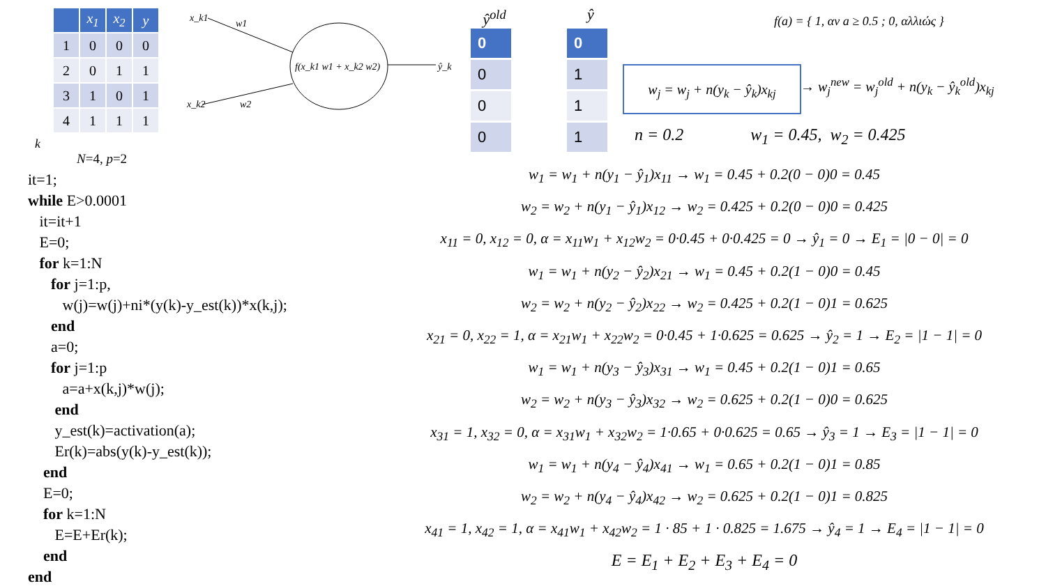| | x<sub>1</sub> | x<sub>2</sub> | y |
| --- | --- | --- | --- |
| 1 | 0 | 0 | 0 |
| 2 | 0 | 1 | 1 |
| 3 | 1 | 0 | 1 |
| 4 | 1 | 1 | 1 |
k
N=4, p=2
it=1;
while E>0.0001
it=it+1
E=0;
for k=1:N
for j=1:p,
w(j)=w(j)+ni*(y(k)-y_est(k))*x(k,j);
end
a=0;
for j=1:p
a=a+x(k,j)*w(j);
end
y_est(k)=activation(a);
Er(k)=abs(y(k)-y_est(k));
end
E=0;
for k=1:N
E=E+Er(k);
end
end
x_k1
w1
x_k2
w2
f(x_k1 w1 + x_k2 w2)
ŷ_k
ŷ<sup>old</sup>
0
0
0
0
ŷ
0
1
1
1
f(a) = { 1, αν a ≥ 0.5 ; 0, αλλιώς }
w<sub>j</sub> = w<sub>j</sub> + n(y<sub>k</sub> − ŷ<sub>k</sub>)x<sub>kj</sub>
→ w<sub>j</sub><sup>new</sup> = w<sub>j</sub><sup>old</sup> + n(y<sub>k</sub> − ŷ<sub>k</sub><sup>old</sup>)x<sub>kj</sub>
n = 0.2 w<sub>1</sub> = 0.45, w<sub>2</sub> = 0.425
w<sub>1</sub> = w<sub>1</sub> + n(y<sub>1</sub> − ŷ<sub>1</sub>)x<sub>11</sub> → w<sub>1</sub> = 0.45 + 0.2(0 − 0)0 = 0.45
w<sub>2</sub> = w<sub>2</sub> + n(y<sub>1</sub> − ŷ<sub>1</sub>)x<sub>12</sub> → w<sub>2</sub> = 0.425 + 0.2(0 − 0)0 = 0.425
x<sub>11</sub> = 0, x<sub>12</sub> = 0, α = x<sub>11</sub>w<sub>1</sub> + x<sub>12</sub>w<sub>2</sub> = 0·0.45 + 0·0.425 = 0 → ŷ<sub>1</sub> = 0 → E<sub>1</sub> = |0 − 0| = 0
w<sub>1</sub> = w<sub>1</sub> + n(y<sub>2</sub> − ŷ<sub>2</sub>)x<sub>21</sub> → w<sub>1</sub> = 0.45 + 0.2(1 − 0)0 = 0.45
w<sub>2</sub> = w<sub>2</sub> + n(y<sub>2</sub> − ŷ<sub>2</sub>)x<sub>22</sub> → w<sub>2</sub> = 0.425 + 0.2(1 − 0)1 = 0.625
x<sub>21</sub> = 0, x<sub>22</sub> = 1, α = x<sub>21</sub>w<sub>1</sub> + x<sub>22</sub>w<sub>2</sub> = 0·0.45 + 1·0.625 = 0.625 → ŷ<sub>2</sub> = 1 → E<sub>2</sub> = |1 − 1| = 0
w<sub>1</sub> = w<sub>1</sub> + n(y<sub>3</sub> − ŷ<sub>3</sub>)x<sub>31</sub> → w<sub>1</sub> = 0.45 + 0.2(1 − 0)1 = 0.65
w<sub>2</sub> = w<sub>2</sub> + n(y<sub>3</sub> − ŷ<sub>3</sub>)x<sub>32</sub> → w<sub>2</sub> = 0.625 + 0.2(1 − 0)0 = 0.625
x<sub>31</sub> = 1, x<sub>32</sub> = 0, α = x<sub>31</sub>w<sub>1</sub> + x<sub>32</sub>w<sub>2</sub> = 1·0.65 + 0·0.625 = 0.65 → ŷ<sub>3</sub> = 1 → E<sub>3</sub> = |1 − 1| = 0
w<sub>1</sub> = w<sub>1</sub> + n(y<sub>4</sub> − ŷ<sub>4</sub>)x<sub>41</sub> → w<sub>1</sub> = 0.65 + 0.2(1 − 0)1 = 0.85
w<sub>2</sub> = w<sub>2</sub> + n(y<sub>4</sub> − ŷ<sub>4</sub>)x<sub>42</sub> → w<sub>2</sub> = 0.625 + 0.2(1 − 0)1 = 0.825
x<sub>41</sub> = 1, x<sub>42</sub> = 1, α = x<sub>41</sub>w<sub>1</sub> + x<sub>42</sub>w<sub>2</sub> = 1 · 85 + 1 · 0.825 = 1.675 → ŷ<sub>4</sub> = 1 → E<sub>4</sub> = |1 − 1| = 0
E = E<sub>1</sub> + E<sub>2</sub> + E<sub>3</sub> + E<sub>4</sub> = 0